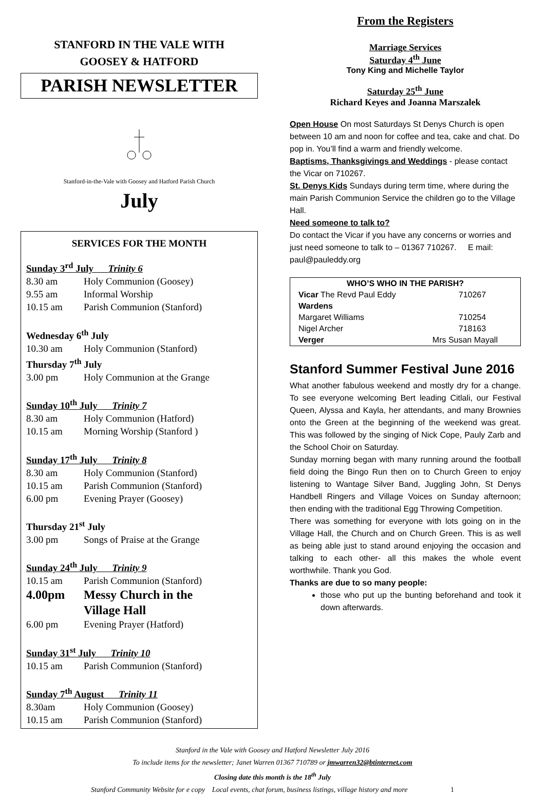STANFORD IN THE VALE WITH
GOOSEY & HATFORD
PARISH NEWSLETTER
Stanford-in-the-Vale with Goosey and Hatford Parish Church
July
SERVICES FOR THE MONTH
Sunday 3<sup>rd</sup> July Trinity 6
8.30 am Holy Communion (Goosey)
9.55 am Informal Worship
10.15 am Parish Communion (Stanford)
Wednesday 6<sup>th</sup> July
10.30 am Holy Communion (Stanford)
Thursday 7<sup>th</sup> July
3.00 pm Holy Communion at the Grange
Sunday 10<sup>th</sup> July Trinity 7
8.30 am Holy Communion (Hatford)
10.15 am Morning Worship (Stanford )
Sunday 17<sup>th</sup> July Trinity 8
8.30 am Holy Communion (Stanford)
10.15 am Parish Communion (Stanford)
6.00 pm Evening Prayer (Goosey)
Thursday 21<sup>st</sup> July
3.00 pm Songs of Praise at the Grange
Sunday 24<sup>th</sup> July Trinity 9
10.15 am Parish Communion (Stanford)
4.00pm Messy Church in the
Village Hall
6.00 pm Evening Prayer (Hatford)
Sunday 31<sup>st</sup> July Trinity 10
10.15 am Parish Communion (Stanford)
Sunday 7<sup>th</sup> August Trinity 11
8.30am Holy Communion (Goosey)
10.15 am Parish Communion (Stanford)
From the Registers
Marriage Services
Saturday 4<sup>th</sup> June
Tony King and Michelle Taylor
Saturday 25<sup>th</sup> June
Richard Keyes and Joanna Marszalek
Open House On most Saturdays St Denys Church is open between 10 am and noon for coffee and tea, cake and chat. Do pop in. You’ll find a warm and friendly welcome.
Baptisms, Thanksgivings and Weddings - please contact the Vicar on 710267.
St. Denys Kids Sundays during term time, where during the main Parish Communion Service the children go to the Village Hall.
Need someone to talk to?
Do contact the Vicar if you have any concerns or worries and just need someone to talk to – 01367 710267. E mail: paul@pauleddy.org
| WHO’S WHO IN THE PARISH? | | |
| --- | --- | --- |
| Vicar The Revd Paul Eddy | | 710267 |
| Wardens | | |
| Margaret Williams | | 710254 |
| Nigel Archer | | 718163 |
| Verger | Mrs Susan Mayall | |
Stanford Summer Festival June 2016
What another fabulous weekend and mostly dry for a change. To see everyone welcoming Bert leading Citlali, our Festival Queen, Alyssa and Kayla, her attendants, and many Brownies onto the Green at the beginning of the weekend was great. This was followed by the singing of Nick Cope, Pauly Zarb and the School Choir on Saturday.
Sunday morning began with many running around the football field doing the Bingo Run then on to Church Green to enjoy listening to Wantage Silver Band, Juggling John, St Denys Handbell Ringers and Village Voices on Sunday afternoon; then ending with the traditional Egg Throwing Competition.
There was something for everyone with lots going on in the Village Hall, the Church and on Church Green. This is as well as being able just to stand around enjoying the occasion and talking to each other- all this makes the whole event worthwhile. Thank you God.
Thanks are due to so many people:
those who put up the bunting beforehand and took it down afterwards.
Stanford in the Vale with Goosey and Hatford Newsletter July 2016
To include items for the newsletter; Janet Warren 01367 710789 or jmwarren32@btinternet.com
Closing date this month is the 18<sup>th</sup> July
Stanford Community Website for e copy Local events, chat forum, business listings, village history and more 1